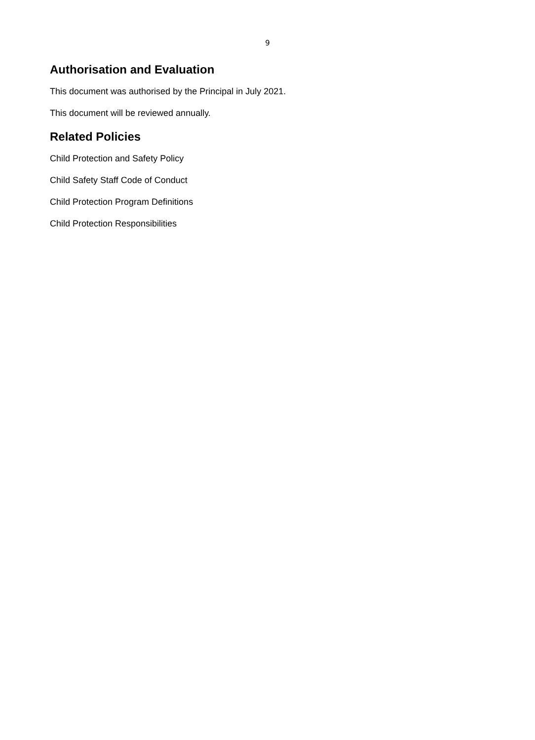9
Authorisation and Evaluation
This document was authorised by the Principal in July 2021.
This document will be reviewed annually.
Related Policies
Child Protection and Safety Policy
Child Safety Staff Code of Conduct
Child Protection Program Definitions
Child Protection Responsibilities